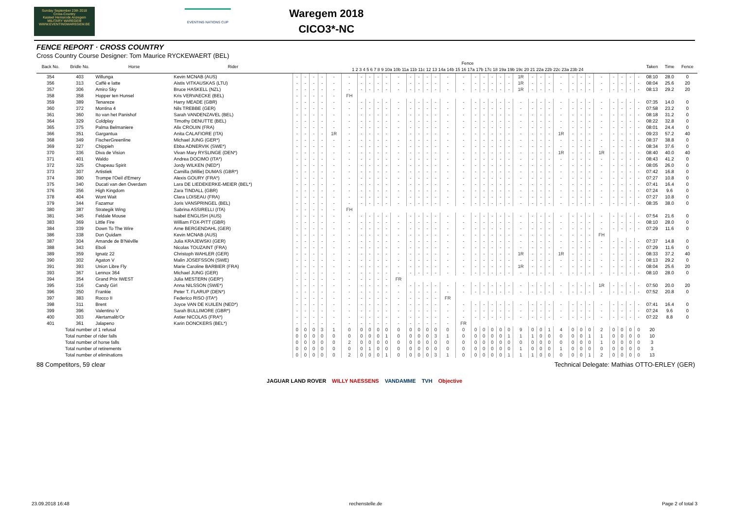Sunday September 23th 2018
Cross-Country
Kasteel Hemsrode Anzegem
MILITARY WAREGEM
WWW.EVENTINGWAREGEM.BE
EVENTING NATIONS CUP
Waregem 2018
CICO3*-NC
FENCE REPORT · CROSS COUNTRY
Cross Country Course Designer: Tom Maurice RYCKEWAERT (BEL)
| Back No. | Bridle No. | Horse | Rider | Fence 1 2 3 4 5 6 7 8 9 10a 10b 11a 11b 11c 12 13 14a 14b 15 16 17a 17b 17c 18 19a 19b 19c 20 21 22a 22b 22c 23a 23b 24 | | | | | | | | | | | | | | | | | | | | | | | | | | | | | | | | | | | Taken | Time | Fence |
| --- | --- | --- | --- | --- | --- | --- | --- | --- | --- | --- | --- | --- | --- | --- | --- | --- | --- | --- | --- | --- | --- | --- | --- | --- | --- | --- | --- | --- | --- | --- | --- | --- | --- | --- | --- | --- | --- | --- | --- | --- | --- |
| 354 | 403 | Willunga | Kevin MCNAB (AUS) | - | - | - | - | - | - | - | - | - | - | - | - | - | - | - | - | - | - | - | - | - | - | 1R | - | - | - | - | - | - | - | - | - | - | - | - | 08:10 | 28.0 | 0 |
| 356 | 313 | Caffè e latte | Aistis VITKAUSKAS (LTU) | - | - | - | - | - | - | - | - | - | - | - | - | - | - | - | - | - | - | - | - | - | - | 1R | - | - | - | - | - | - | - | - | - | - | - | - | 08:04 | 25.6 | 20 |
| 357 | 306 | Amiro Sky | Bruce HASKELL (NZL) | - | - | - | - | - | - | - | - | - | - | - | - | - | - | - | - | - | - | - | - | - | - | 1R | - | - | - | - | - | - | - | - | - | - | - | - | 08:13 | 29.2 | 20 |
| 358 | 358 | Hopper ten Hunsel | Kris VERVAECKE (BEL) | - | - | - | - | - | FH | | | | | | | | | | | | | | | | | | | | | | | | | | | | | | | | |
| 359 | 389 | Tenareze | Harry MEADE (GBR) | - | - | - | - | - | - | - | - | - | - | - | - | - | - | - | - | - | - | - | - | - | - | - | - | - | - | - | - | - | - | - | - | - | - | - | 07:35 | 14.0 | 0 |
| 360 | 372 | Montina 4 | Nils TREBBE (GER) | - | - | - | - | - | - | - | - | - | - | - | - | - | - | - | - | - | - | - | - | - | - | - | - | - | - | - | - | - | - | - | - | - | - | - | 07:58 | 23.2 | 0 |
| 361 | 360 | Ito van het Panishof | Sarah VANDENZAVEL (BEL) | - | - | - | - | - | - | - | - | - | - | - | - | - | - | - | - | - | - | - | - | - | - | - | - | - | - | - | - | - | - | - | - | - | - | - | 08:18 | 31.2 | 0 |
| 364 | 329 | Coldplay | Timothy DENUTTE (BEL) | - | - | - | - | - | - | - | - | - | - | - | - | - | - | - | - | - | - | - | - | - | - | - | - | - | - | - | - | - | - | - | - | - | - | - | 08:22 | 32.8 | 0 |
| 365 | 375 | Palma Belmaniere | Alix CROUIN (FRA) | - | - | - | - | - | - | - | - | - | - | - | - | - | - | - | - | - | - | - | - | - | - | - | - | - | - | - | - | - | - | - | - | - | - | - | 08:01 | 24.4 | 0 |
| 366 | 351 | Gargantua | Anita CALAFIORE (ITA) | - | - | - | - | 1R | - | - | - | - | - | - | - | - | - | - | - | - | - | - | - | - | - | - | - | - | - | 1R | - | - | - | - | - | - | - | - | 09:23 | 57.2 | 40 |
| 368 | 349 | FischerGreenline | Michael JUNG (GER*) | - | - | - | - | - | - | - | - | - | - | - | - | - | - | - | - | - | - | - | - | - | - | - | - | - | - | - | - | - | - | - | - | - | - | - | 08:37 | 38.8 | 0 |
| 369 | 327 | Chippieh | Ebba ADNERVIK (SWE*) | - | - | - | - | - | - | - | - | - | - | - | - | - | - | - | - | - | - | - | - | - | - | - | - | - | - | - | - | - | - | - | - | - | - | - | 08:34 | 37.6 | 0 |
| 370 | 336 | Diva de Vision | Vivan Mary RYSLINGE (DEN*) | - | - | - | - | - | - | - | - | - | - | - | - | - | - | - | - | - | - | - | - | - | - | - | - | - | - | 1R | - | - | - | 1R | - | - | - | - | 08:40 | 40.0 | 40 |
| 371 | 401 | Waldo | Andrea DOCIMO (ITA*) | - | - | - | - | - | - | - | - | - | - | - | - | - | - | - | - | - | - | - | - | - | - | - | - | - | - | - | - | - | - | - | - | - | - | - | 08:43 | 41.2 | 0 |
| 372 | 325 | Chapeau Spirit | Jordy WILKEN (NED*) | - | - | - | - | - | - | - | - | - | - | - | - | - | - | - | - | - | - | - | - | - | - | - | - | - | - | - | - | - | - | - | - | - | - | - | 08:05 | 26.0 | 0 |
| 373 | 307 | Artistiek | Camilla (Millie) DUMAS (GBR*) | - | - | - | - | - | - | - | - | - | - | - | - | - | - | - | - | - | - | - | - | - | - | - | - | - | - | - | - | - | - | - | - | - | - | - | 07:42 | 16.8 | 0 |
| 374 | 390 | Trompe l'Oeil d'Emery | Alexis GOURY (FRA*) | - | - | - | - | - | - | - | - | - | - | - | - | - | - | - | - | - | - | - | - | - | - | - | - | - | - | - | - | - | - | - | - | - | - | - | 07:27 | 10.8 | 0 |
| 375 | 340 | Ducati van den Overdam | Lara DE LIEDEKERKE-MEIER (BEL*) | - | - | - | - | - | - | - | - | - | - | - | - | - | - | - | - | - | - | - | - | - | - | - | - | - | - | - | - | - | - | - | - | - | - | - | 07:41 | 16.4 | 0 |
| 376 | 356 | High Kingdom | Zara TINDALL (GBR) | - | - | - | - | - | - | - | - | - | - | - | - | - | - | - | - | - | - | - | - | - | - | - | - | - | - | - | - | - | - | - | - | - | - | - | 07:24 | 9.6 | 0 |
| 378 | 404 | Wont Wait | Clara LOISEAU (FRA) | - | - | - | - | - | - | - | - | - | - | - | - | - | - | - | - | - | - | - | - | - | - | - | - | - | - | - | - | - | - | - | - | - | - | - | 07:27 | 10.8 | 0 |
| 379 | 344 | Fazamur | Joris VANSPRINGEL (BEL) | - | - | - | - | - | - | - | - | - | - | - | - | - | - | - | - | - | - | - | - | - | - | - | - | - | - | - | - | - | - | - | - | - | - | - | 08:35 | 38.0 | 0 |
| 380 | 387 | Strategik Wing | Sabrina ASSIRELLI (ITA) | - | - | - | - | - | FH | | | | | | | | | | | | | | | | | | | | | | | | | | | | | | | | |
| 381 | 345 | Feldale Mouse | Isabel ENGLISH (AUS) | - | - | - | - | - | - | - | - | - | - | - | - | - | - | - | - | - | - | - | - | - | - | - | - | - | - | - | - | - | - | - | - | - | - | - | 07:54 | 21.6 | 0 |
| 383 | 369 | Little Fire | William FOX-PITT (GBR) | - | - | - | - | - | - | - | - | - | - | - | - | - | - | - | - | - | - | - | - | - | - | - | - | - | - | - | - | - | - | - | - | - | - | - | 08:10 | 28.0 | 0 |
| 384 | 339 | Down To The Wire | Arne BERGENDAHL (GER) | - | - | - | - | - | - | - | - | - | - | - | - | - | - | - | - | - | - | - | - | - | - | - | - | - | - | - | - | - | - | - | - | - | - | - | 07:29 | 11.6 | 0 |
| 386 | 338 | Don Quidam | Kevin MCNAB (AUS) | - | - | - | - | - | - | - | - | - | - | - | - | - | - | - | - | - | - | - | - | - | - | - | - | - | - | - | - | - | - | FH | | | | | | | |
| 387 | 304 | Amande de B'Néville | Julia KRAJEWSKI (GER) | - | - | - | - | - | - | - | - | - | - | - | - | - | - | - | - | - | - | - | - | - | - | - | - | - | - | - | - | - | - | - | - | - | - | - | 07:37 | 14.8 | 0 |
| 388 | 343 | Eboli | Nicolas TOUZAINT (FRA) | - | - | - | - | - | - | - | - | - | - | - | - | - | - | - | - | - | - | - | - | - | - | - | - | - | - | - | - | - | - | - | - | - | - | - | 07:29 | 11.6 | 0 |
| 389 | 359 | Ignatz 22 | Christoph WAHLER (GER) | - | - | - | - | - | - | - | - | - | - | - | - | - | - | - | - | - | - | - | - | - | - | 1R | - | - | - | 1R | - | - | - | - | - | - | - | - | 08:33 | 37.2 | 40 |
| 390 | 302 | Agaton V | Malin JOSEFSSON (SWE) | - | - | - | - | - | - | - | - | - | - | - | - | - | - | - | - | - | - | - | - | - | - | - | - | - | - | - | - | - | - | - | - | - | - | - | 08:13 | 29.2 | 0 |
| 391 | 393 | Union Libre Fly | Marie Caroline BARBIER (FRA) | - | - | - | - | - | - | - | - | - | - | - | - | - | - | - | - | - | - | - | - | - | - | 1R | - | - | - | - | - | - | - | - | - | - | - | - | 08:04 | 25.6 | 20 |
| 393 | 367 | Lennox 364 | Michael JUNG (GER) | - | - | - | - | - | - | - | - | - | - | - | - | - | - | - | - | - | - | - | - | - | - | - | - | - | - | - | - | - | - | - | - | - | - | - | 08:10 | 28.0 | 0 |
| 394 | 354 | Grand Prix IWEST | Julia MESTERN (GER*) | - | - | - | - | - | - | - | - | - | - | FR | | | | | | | | | | | | | | | | | | | | | | | | | | | |
| 395 | 316 | Candy Girl | Anna NILSSON (SWE*) | - | - | - | - | - | - | - | - | - | - | - | - | - | - | - | - | - | - | - | - | - | - | - | - | - | - | - | - | - | - | 1R | - | - | - | - | 07:50 | 20.0 | 20 |
| 396 | 350 | Frankie | Peter T. FLARUP (DEN*) | - | - | - | - | - | - | - | - | - | - | - | - | - | - | - | - | - | - | - | - | - | - | - | - | - | - | - | - | - | - | - | - | - | - | - | 07:52 | 20.8 | 0 |
| 397 | 383 | Rocco II | Federico RISO (ITA*) | - | - | - | - | - | - | - | - | - | - | - | - | - | - | - | FR | | | | | | | | | | | | | | | | | | | | | | |
| 398 | 311 | Brent | Joyce VAN DE KUILEN (NED*) | - | - | - | - | - | - | - | - | - | - | - | - | - | - | - | - | - | - | - | - | - | - | - | - | - | - | - | - | - | - | - | - | - | - | - | 07:41 | 16.4 | 0 |
| 399 | 396 | Valentino V | Sarah BULLIMORE (GBR*) | - | - | - | - | - | - | - | - | - | - | - | - | - | - | - | - | - | - | - | - | - | - | - | - | - | - | - | - | - | - | - | - | - | - | - | 07:24 | 9.6 | 0 |
| 400 | 303 | Alertamalib'Or | Astier NICOLAS (FRA*) | - | - | - | - | - | - | - | - | - | - | - | - | - | - | - | - | - | - | - | - | - | - | - | - | - | - | - | - | - | - | - | - | - | - | - | 07:22 | 8.8 | 0 |
| 401 | 361 | Jalapeno | Karin DONCKERS (BEL*) | - | - | - | - | - | - | - | - | - | - | - | - | - | - | - | - | FR | | | | | | | | | | | | | | | | | | | | | |
| | Total number of 1 refusal | | | 0 | 0 | 0 | 3 | 1 | 0 | 0 | 0 | 0 | 0 | 0 | 0 | 0 | 0 | 0 | 0 | 0 | 0 | 0 | 0 | 0 | 0 | 9 | 0 | 0 | 1 | 4 | 0 | 0 | 0 | 2 | 0 | 0 | 0 | 0 | 20 | | |
| | Total number of rider falls | | | 0 | 0 | 0 | 0 | 0 | 0 | 0 | 0 | 0 | 1 | 0 | 0 | 0 | 0 | 3 | 1 | 0 | 0 | 0 | 0 | 0 | 1 | 1 | 1 | 0 | 0 | 0 | 0 | 0 | 1 | 1 | 0 | 0 | 0 | 0 | 10 | | |
| | Total number of horse falls | | | 0 | 0 | 0 | 0 | 0 | 2 | 0 | 0 | 0 | 0 | 0 | 0 | 0 | 0 | 0 | 0 | 0 | 0 | 0 | 0 | 0 | 0 | 0 | 0 | 0 | 0 | 0 | 0 | 0 | 0 | 1 | 0 | 0 | 0 | 0 | 3 | | |
| | Total number of retirements | | | 0 | 0 | 0 | 0 | 0 | 0 | 0 | 1 | 0 | 0 | 0 | 0 | 0 | 0 | 0 | 0 | 0 | 0 | 0 | 0 | 0 | 0 | 1 | 0 | 0 | 0 | 1 | 0 | 0 | 0 | 0 | 0 | 0 | 0 | 0 | 3 | | |
| | Total number of eliminations | | | 0 | 0 | 0 | 0 | 0 | 2 | 0 | 0 | 0 | 1 | 0 | 0 | 0 | 0 | 3 | 1 | 0 | 0 | 0 | 0 | 0 | 1 | 1 | 1 | 0 | 0 | 0 | 0 | 0 | 1 | 2 | 0 | 0 | 0 | 0 | 13 | | |
88 Competitors, 59 clear Technical Delegate: Mathias OTTO-ERLEY (GER)
JAGUAR LAND ROVER WILLY NAESSENS VANDAMME TVH Objective
23.09.2018 16:48 rechenstelle.de Page 2 of total 3